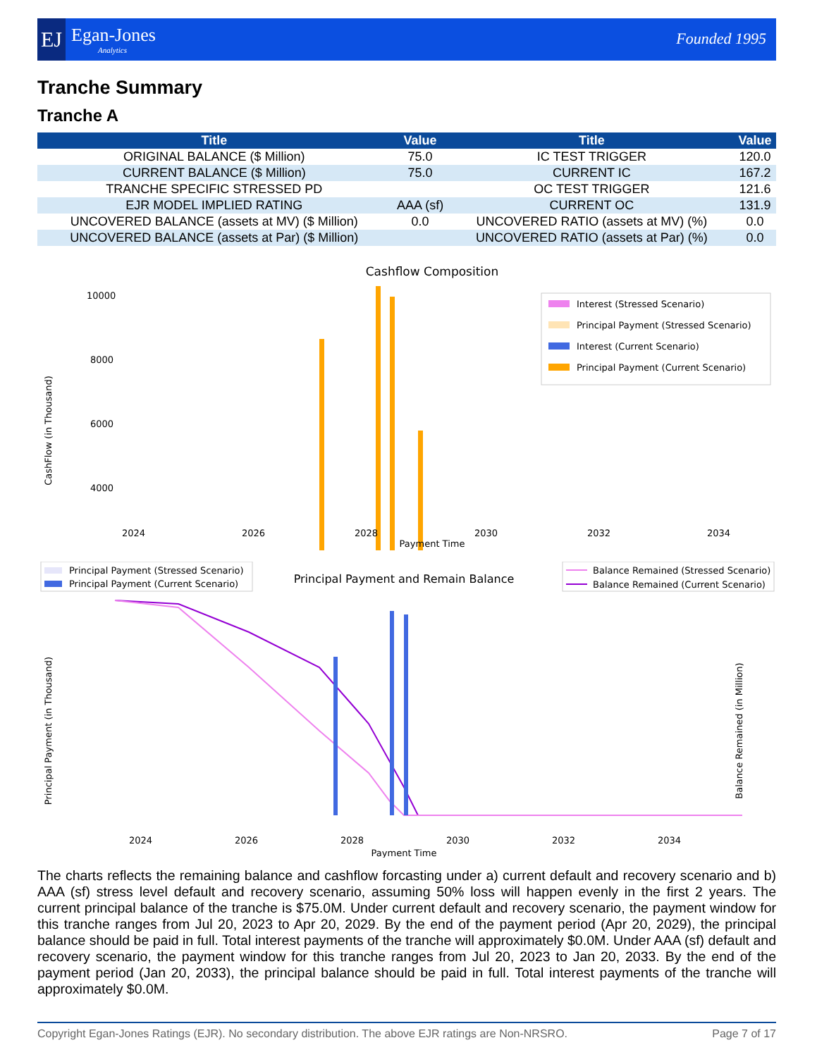EJ
Egan-Jones
Analytics
Founded 1995
Tranche Summary
Tranche A
| Title | Value | Title | Value |
| --- | --- | --- | --- |
| ORIGINAL BALANCE ($ Million) | 75.0 | IC TEST TRIGGER | 120.0 |
| CURRENT BALANCE ($ Million) | 75.0 | CURRENT IC | 167.2 |
| TRANCHE SPECIFIC STRESSED PD | | OC TEST TRIGGER | 121.6 |
| EJR MODEL IMPLIED RATING | AAA (sf) | CURRENT OC | 131.9 |
| UNCOVERED BALANCE (assets at MV) ($ Million) | 0.0 | UNCOVERED RATIO (assets at MV) (%) | 0.0 |
| UNCOVERED BALANCE (assets at Par) ($ Million) | | UNCOVERED RATIO (assets at Par) (%) | 0.0 |
Cashflow Composition
CashFlow (in Thousand)
10000
8000
6000
4000
0
Interest (Stressed Scenario)
Principal Payment (Stressed Scenario)
Interest (Current Scenario)
Principal Payment (Current Scenario)
2024
2026
2028
2030
2032
2034
Payment Time
Principal Payment (Stressed Scenario)
Principal Payment (Current Scenario)
Principal Payment and Remain Balance
Balance Remained (Stressed Scenario)
Balance Remained (Current Scenario)
Principal Payment (in Thousand)
Balance Remained (in Million)
2024
2026
2028
2030
2032
2034
Payment Time
The charts reflects the remaining balance and cashflow forcasting under a) current default and recovery scenario and b) AAA (sf) stress level default and recovery scenario, assuming 50% loss will happen evenly in the first 2 years. The current principal balance of the tranche is $75.0M. Under current default and recovery scenario, the payment window for this tranche ranges from Jul 20, 2023 to Apr 20, 2029. By the end of the payment period (Apr 20, 2029), the principal balance should be paid in full. Total interest payments of the tranche will approximately $0.0M. Under AAA (sf) default and recovery scenario, the payment window for this tranche ranges from Jul 20, 2023 to Jan 20, 2033. By the end of the payment period (Jan 20, 2033), the principal balance should be paid in full. Total interest payments of the tranche will approximately $0.0M.
Copyright Egan-Jones Ratings (EJR). No secondary distribution. The above EJR ratings are Non-NRSRO. Page 7 of 17